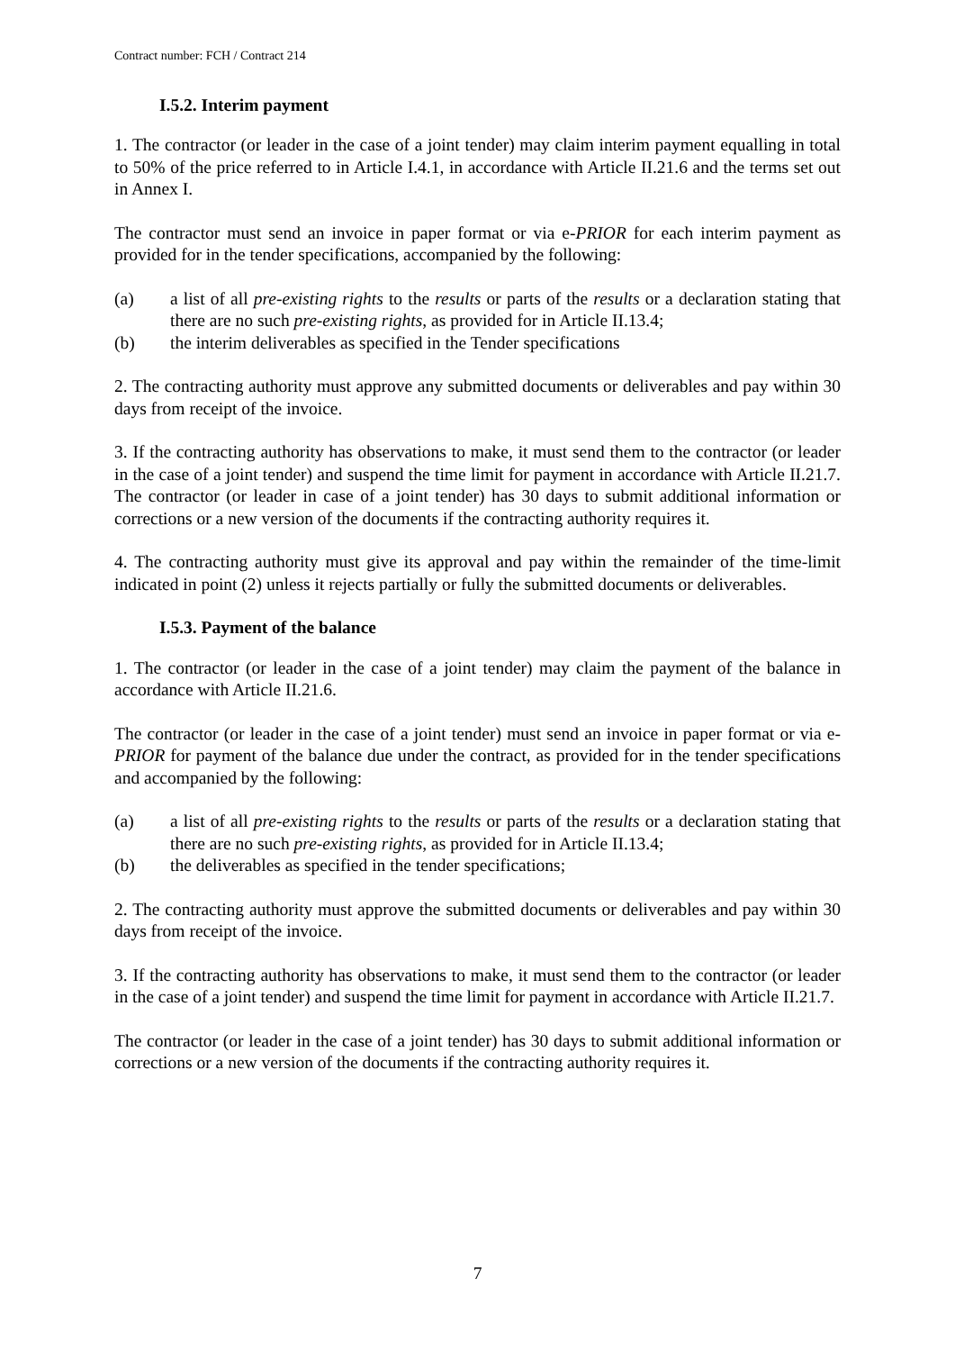Contract number: FCH / Contract 214
I.5.2. Interim payment
1. The contractor (or leader in the case of a joint tender) may claim interim payment equalling in total to 50% of the price referred to in Article I.4.1, in accordance with Article II.21.6 and the terms set out in Annex I.
The contractor must send an invoice in paper format or via e-PRIOR for each interim payment as provided for in the tender specifications, accompanied by the following:
(a) a list of all pre-existing rights to the results or parts of the results or a declaration stating that there are no such pre-existing rights, as provided for in Article II.13.4;
(b) the interim deliverables as specified in the Tender specifications
2. The contracting authority must approve any submitted documents or deliverables and pay within 30 days from receipt of the invoice.
3. If the contracting authority has observations to make, it must send them to the contractor (or leader in the case of a joint tender) and suspend the time limit for payment in accordance with Article II.21.7. The contractor (or leader in case of a joint tender) has 30 days to submit additional information or corrections or a new version of the documents if the contracting authority requires it.
4. The contracting authority must give its approval and pay within the remainder of the time-limit indicated in point (2) unless it rejects partially or fully the submitted documents or deliverables.
I.5.3. Payment of the balance
1. The contractor (or leader in the case of a joint tender) may claim the payment of the balance in accordance with Article II.21.6.
The contractor (or leader in the case of a joint tender) must send an invoice in paper format or via e-PRIOR for payment of the balance due under the contract, as provided for in the tender specifications and accompanied by the following:
(a) a list of all pre-existing rights to the results or parts of the results or a declaration stating that there are no such pre-existing rights, as provided for in Article II.13.4;
(b) the deliverables as specified in the tender specifications;
2. The contracting authority must approve the submitted documents or deliverables and pay within 30 days from receipt of the invoice.
3. If the contracting authority has observations to make, it must send them to the contractor (or leader in the case of a joint tender) and suspend the time limit for payment in accordance with Article II.21.7.
The contractor (or leader in the case of a joint tender) has 30 days to submit additional information or corrections or a new version of the documents if the contracting authority requires it.
7